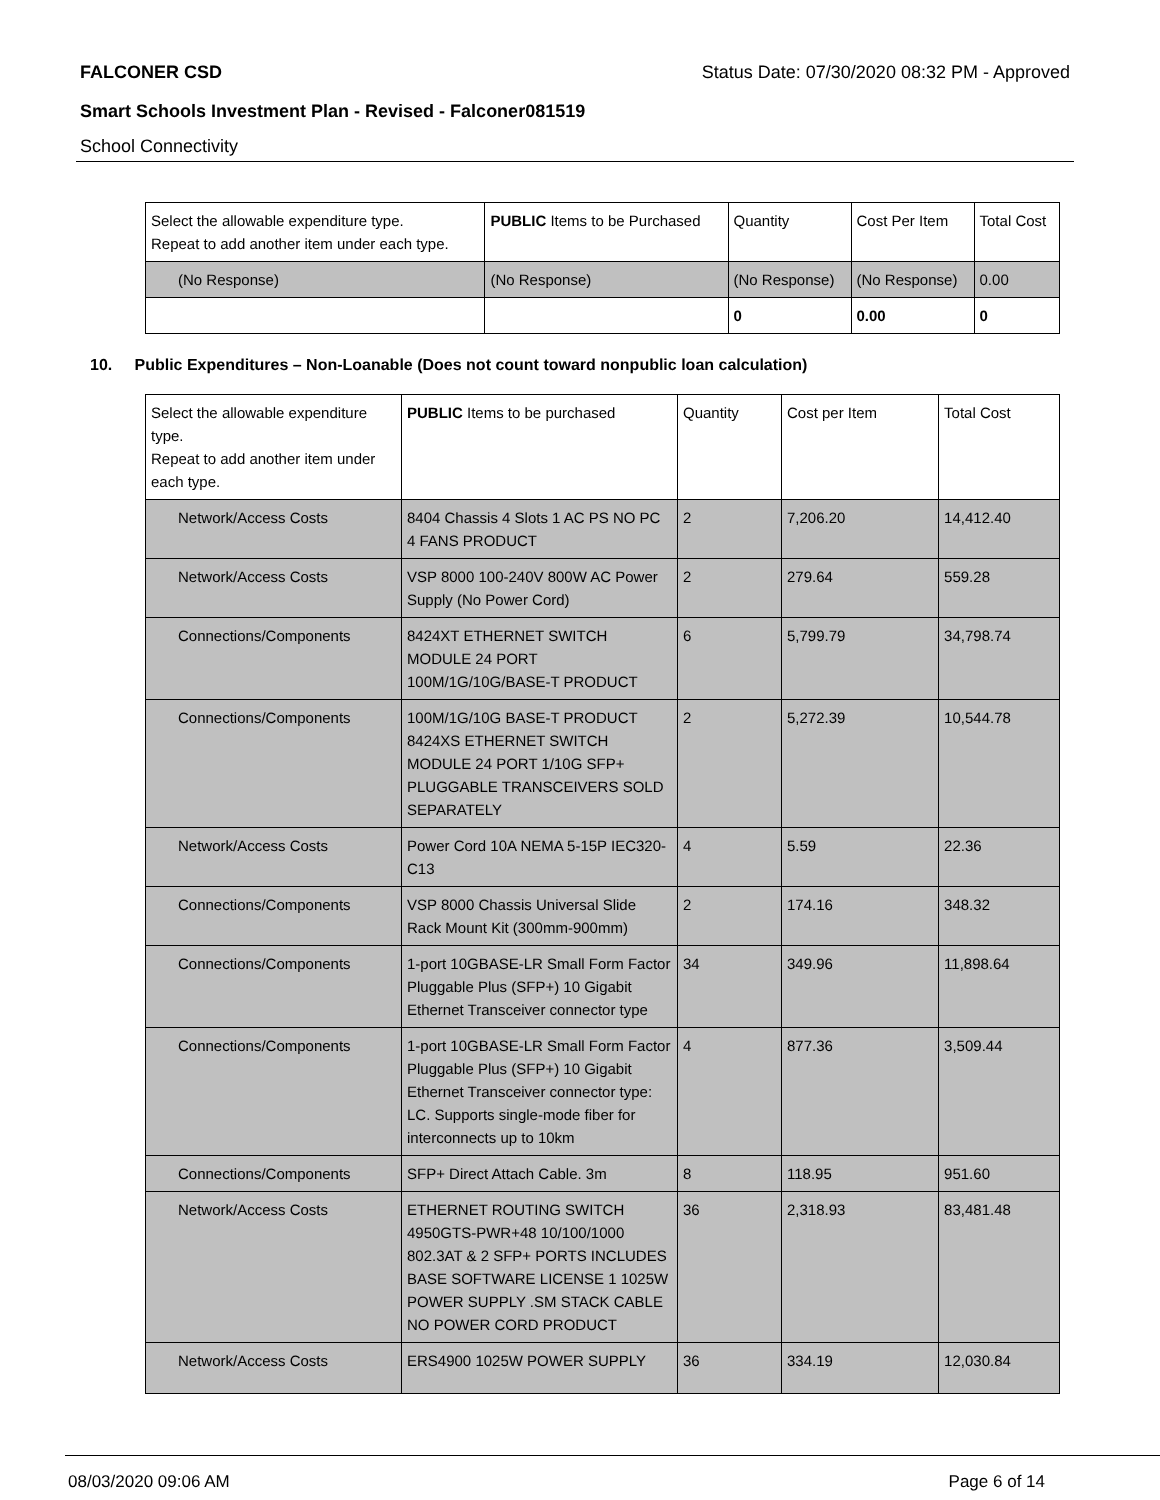FALCONER CSD Status Date: 07/30/2020 08:32 PM - Approved
Smart Schools Investment Plan - Revised - Falconer081519
School Connectivity
| Select the allowable expenditure type. Repeat to add another item under each type. | PUBLIC Items to be Purchased | Quantity | Cost Per Item | Total Cost |
| --- | --- | --- | --- | --- |
| (No Response) | (No Response) | (No Response) | (No Response) | 0.00 |
| | | 0 | 0.00 | 0 |
10. Public Expenditures – Non-Loanable (Does not count toward nonpublic loan calculation)
| Select the allowable expenditure type. Repeat to add another item under each type. | PUBLIC Items to be purchased | Quantity | Cost per Item | Total Cost |
| --- | --- | --- | --- | --- |
| Network/Access Costs | 8404 Chassis 4 Slots 1 AC PS NO PC 4 FANS PRODUCT | 2 | 7,206.20 | 14,412.40 |
| Network/Access Costs | VSP 8000 100-240V 800W AC Power Supply (No Power Cord) | 2 | 279.64 | 559.28 |
| Connections/Components | 8424XT ETHERNET SWITCH MODULE 24 PORT 100M/1G/10G/BASE-T PRODUCT | 6 | 5,799.79 | 34,798.74 |
| Connections/Components | 100M/1G/10G BASE-T PRODUCT 8424XS ETHERNET SWITCH MODULE 24 PORT 1/10G SFP+ PLUGGABLE TRANSCEIVERS SOLD SEPARATELY | 2 | 5,272.39 | 10,544.78 |
| Network/Access Costs | Power Cord 10A NEMA 5-15P IEC320-C13 | 4 | 5.59 | 22.36 |
| Connections/Components | VSP 8000 Chassis Universal Slide Rack Mount Kit (300mm-900mm) | 2 | 174.16 | 348.32 |
| Connections/Components | 1-port 10GBASE-LR Small Form Factor Pluggable Plus (SFP+) 10 Gigabit Ethernet Transceiver connector type | 34 | 349.96 | 11,898.64 |
| Connections/Components | 1-port 10GBASE-LR Small Form Factor Pluggable Plus (SFP+) 10 Gigabit Ethernet Transceiver connector type: LC. Supports single-mode fiber for interconnects up to 10km | 4 | 877.36 | 3,509.44 |
| Connections/Components | SFP+ Direct Attach Cable. 3m | 8 | 118.95 | 951.60 |
| Network/Access Costs | ETHERNET ROUTING SWITCH 4950GTS-PWR+48 10/100/1000 802.3AT & 2 SFP+ PORTS INCLUDES BASE SOFTWARE LICENSE 1 1025W POWER SUPPLY .SM STACK CABLE NO POWER CORD PRODUCT | 36 | 2,318.93 | 83,481.48 |
| Network/Access Costs | ERS4900 1025W POWER SUPPLY | 36 | 334.19 | 12,030.84 |
08/03/2020 09:06 AM Page 6 of 14